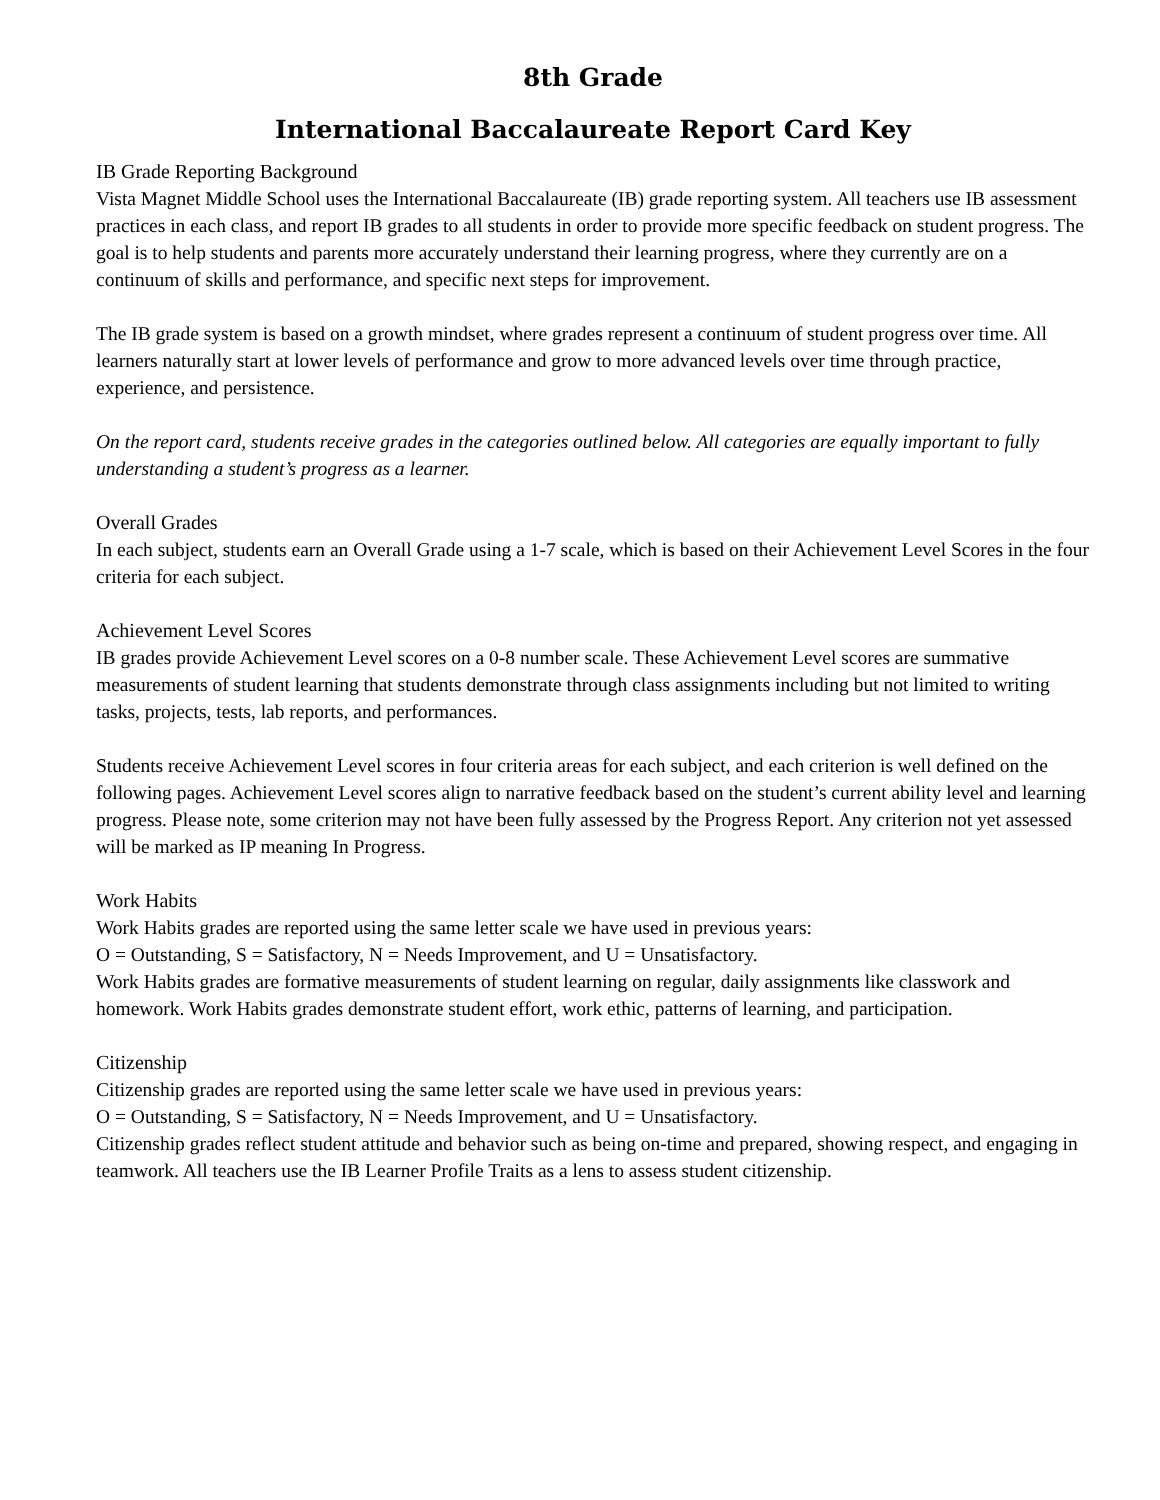8th Grade
International Baccalaureate Report Card Key
IB Grade Reporting Background
Vista Magnet Middle School uses the International Baccalaureate (IB) grade reporting system. All teachers use IB assessment practices in each class, and report IB grades to all students in order to provide more specific feedback on student progress. The goal is to help students and parents more accurately understand their learning progress, where they currently are on a continuum of skills and performance, and specific next steps for improvement.
The IB grade system is based on a growth mindset, where grades represent a continuum of student progress over time. All learners naturally start at lower levels of performance and grow to more advanced levels over time through practice, experience, and persistence.
On the report card, students receive grades in the categories outlined below. All categories are equally important to fully understanding a student’s progress as a learner.
Overall Grades
In each subject, students earn an Overall Grade using a 1-7 scale, which is based on their Achievement Level Scores in the four criteria for each subject.
Achievement Level Scores
IB grades provide Achievement Level scores on a 0-8 number scale. These Achievement Level scores are summative measurements of student learning that students demonstrate through class assignments including but not limited to writing tasks, projects, tests, lab reports, and performances.
Students receive Achievement Level scores in four criteria areas for each subject, and each criterion is well defined on the following pages. Achievement Level scores align to narrative feedback based on the student’s current ability level and learning progress. Please note, some criterion may not have been fully assessed by the Progress Report. Any criterion not yet assessed will be marked as IP meaning In Progress.
Work Habits
Work Habits grades are reported using the same letter scale we have used in previous years:
O = Outstanding, S = Satisfactory, N = Needs Improvement, and U = Unsatisfactory.
Work Habits grades are formative measurements of student learning on regular, daily assignments like classwork and homework. Work Habits grades demonstrate student effort, work ethic, patterns of learning, and participation.
Citizenship
Citizenship grades are reported using the same letter scale we have used in previous years:
O = Outstanding, S = Satisfactory, N = Needs Improvement, and U = Unsatisfactory.
Citizenship grades reflect student attitude and behavior such as being on-time and prepared, showing respect, and engaging in teamwork. All teachers use the IB Learner Profile Traits as a lens to assess student citizenship.